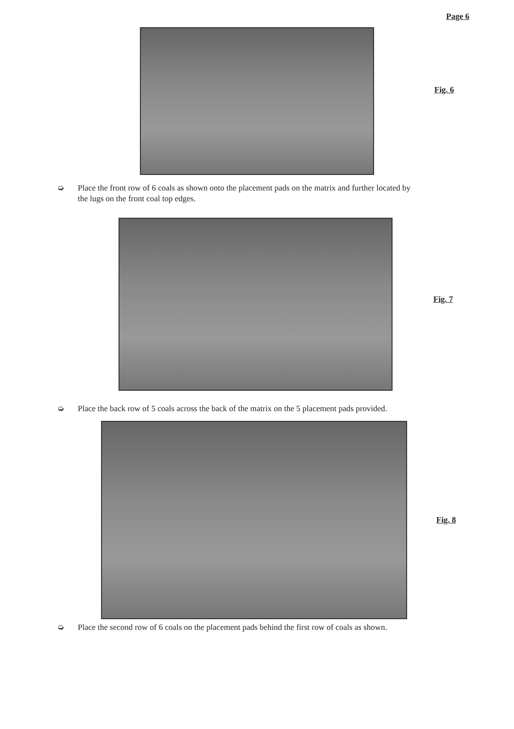Page 6
Fig. 6
➭ Place the front row of 6 coals as shown onto the placement pads on the matrix and further located by
the lugs on the front coal top edges.
Fig. 7
➭ Place the back row of 5 coals across the back of the matrix on the 5 placement pads provided.
Fig. 8
➭ Place the second row of 6 coals on the placement pads behind the first row of coals as shown.